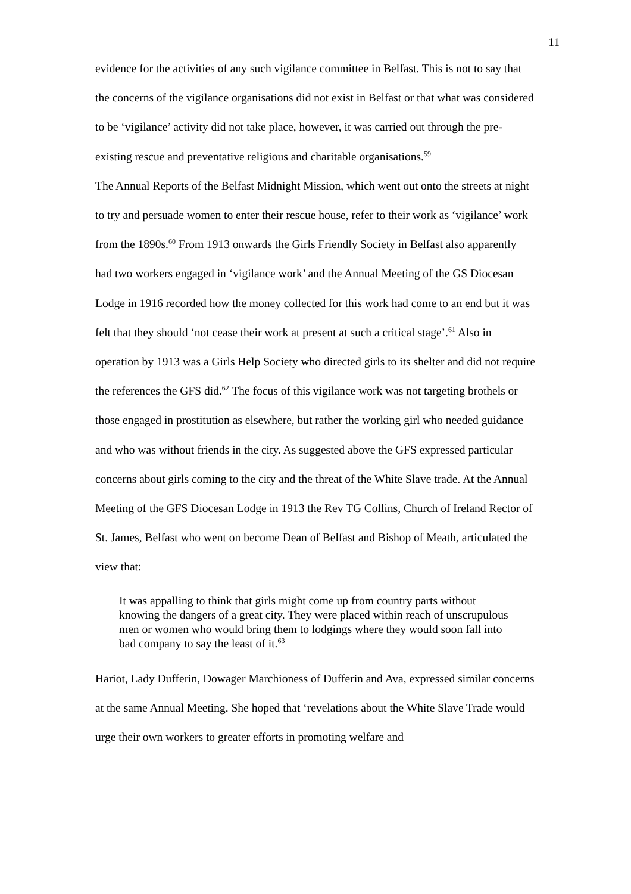11
evidence for the activities of any such vigilance committee in Belfast. This is not to say that the concerns of the vigilance organisations did not exist in Belfast or that what was considered to be ‘vigilance’ activity did not take place, however, it was carried out through the pre-existing rescue and preventative religious and charitable organisations.<sup>59</sup>
The Annual Reports of the Belfast Midnight Mission, which went out onto the streets at night to try and persuade women to enter their rescue house, refer to their work as ‘vigilance’ work from the 1890s.<sup>60</sup> From 1913 onwards the Girls Friendly Society in Belfast also apparently had two workers engaged in ‘vigilance work’ and the Annual Meeting of the GS Diocesan Lodge in 1916 recorded how the money collected for this work had come to an end but it was felt that they should ‘not cease their work at present at such a critical stage’.<sup>61</sup> Also in operation by 1913 was a Girls Help Society who directed girls to its shelter and did not require the references the GFS did.<sup>62</sup> The focus of this vigilance work was not targeting brothels or those engaged in prostitution as elsewhere, but rather the working girl who needed guidance and who was without friends in the city. As suggested above the GFS expressed particular concerns about girls coming to the city and the threat of the White Slave trade. At the Annual Meeting of the GFS Diocesan Lodge in 1913 the Rev TG Collins, Church of Ireland Rector of St. James, Belfast who went on become Dean of Belfast and Bishop of Meath, articulated the view that:
It was appalling to think that girls might come up from country parts without knowing the dangers of a great city. They were placed within reach of unscrupulous men or women who would bring them to lodgings where they would soon fall into bad company to say the least of it.<sup>63</sup>
Hariot, Lady Dufferin, Dowager Marchioness of Dufferin and Ava, expressed similar concerns at the same Annual Meeting. She hoped that ‘revelations about the White Slave Trade would urge their own workers to greater efforts in promoting welfare and